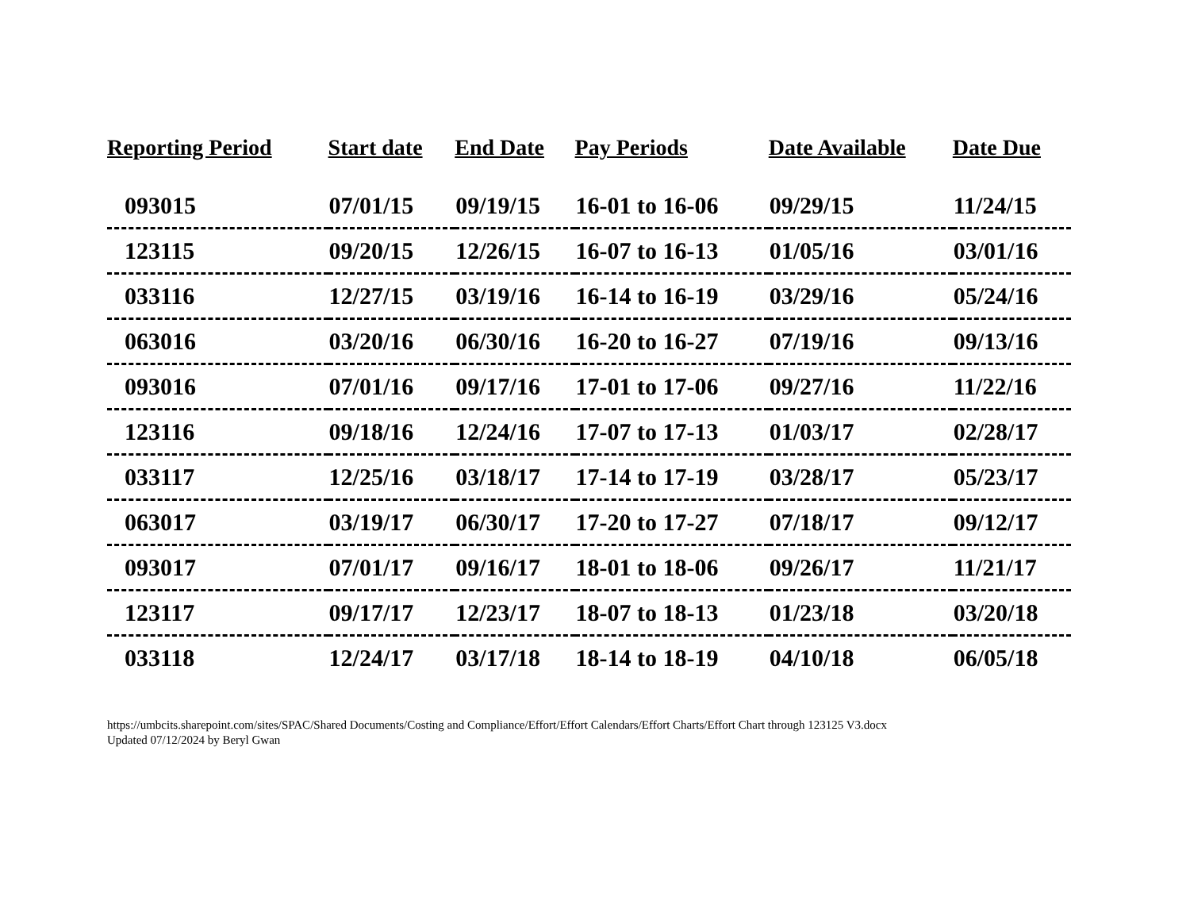| Reporting Period | Start date | End Date | Pay Periods | Date Available | Date Due |
| --- | --- | --- | --- | --- | --- |
| 093015 | 07/01/15 | 09/19/15 | 16-01 to 16-06 | 09/29/15 | 11/24/15 |
| 123115 | 09/20/15 | 12/26/15 | 16-07 to 16-13 | 01/05/16 | 03/01/16 |
| 033116 | 12/27/15 | 03/19/16 | 16-14 to 16-19 | 03/29/16 | 05/24/16 |
| 063016 | 03/20/16 | 06/30/16 | 16-20 to 16-27 | 07/19/16 | 09/13/16 |
| 093016 | 07/01/16 | 09/17/16 | 17-01 to 17-06 | 09/27/16 | 11/22/16 |
| 123116 | 09/18/16 | 12/24/16 | 17-07 to 17-13 | 01/03/17 | 02/28/17 |
| 033117 | 12/25/16 | 03/18/17 | 17-14 to 17-19 | 03/28/17 | 05/23/17 |
| 063017 | 03/19/17 | 06/30/17 | 17-20 to 17-27 | 07/18/17 | 09/12/17 |
| 093017 | 07/01/17 | 09/16/17 | 18-01 to 18-06 | 09/26/17 | 11/21/17 |
| 123117 | 09/17/17 | 12/23/17 | 18-07 to 18-13 | 01/23/18 | 03/20/18 |
| 033118 | 12/24/17 | 03/17/18 | 18-14 to 18-19 | 04/10/18 | 06/05/18 |
https://umbcits.sharepoint.com/sites/SPAC/Shared Documents/Costing and Compliance/Effort/Effort Calendars/Effort Charts/Effort Chart through 123125 V3.docx
Updated 07/12/2024 by Beryl Gwan